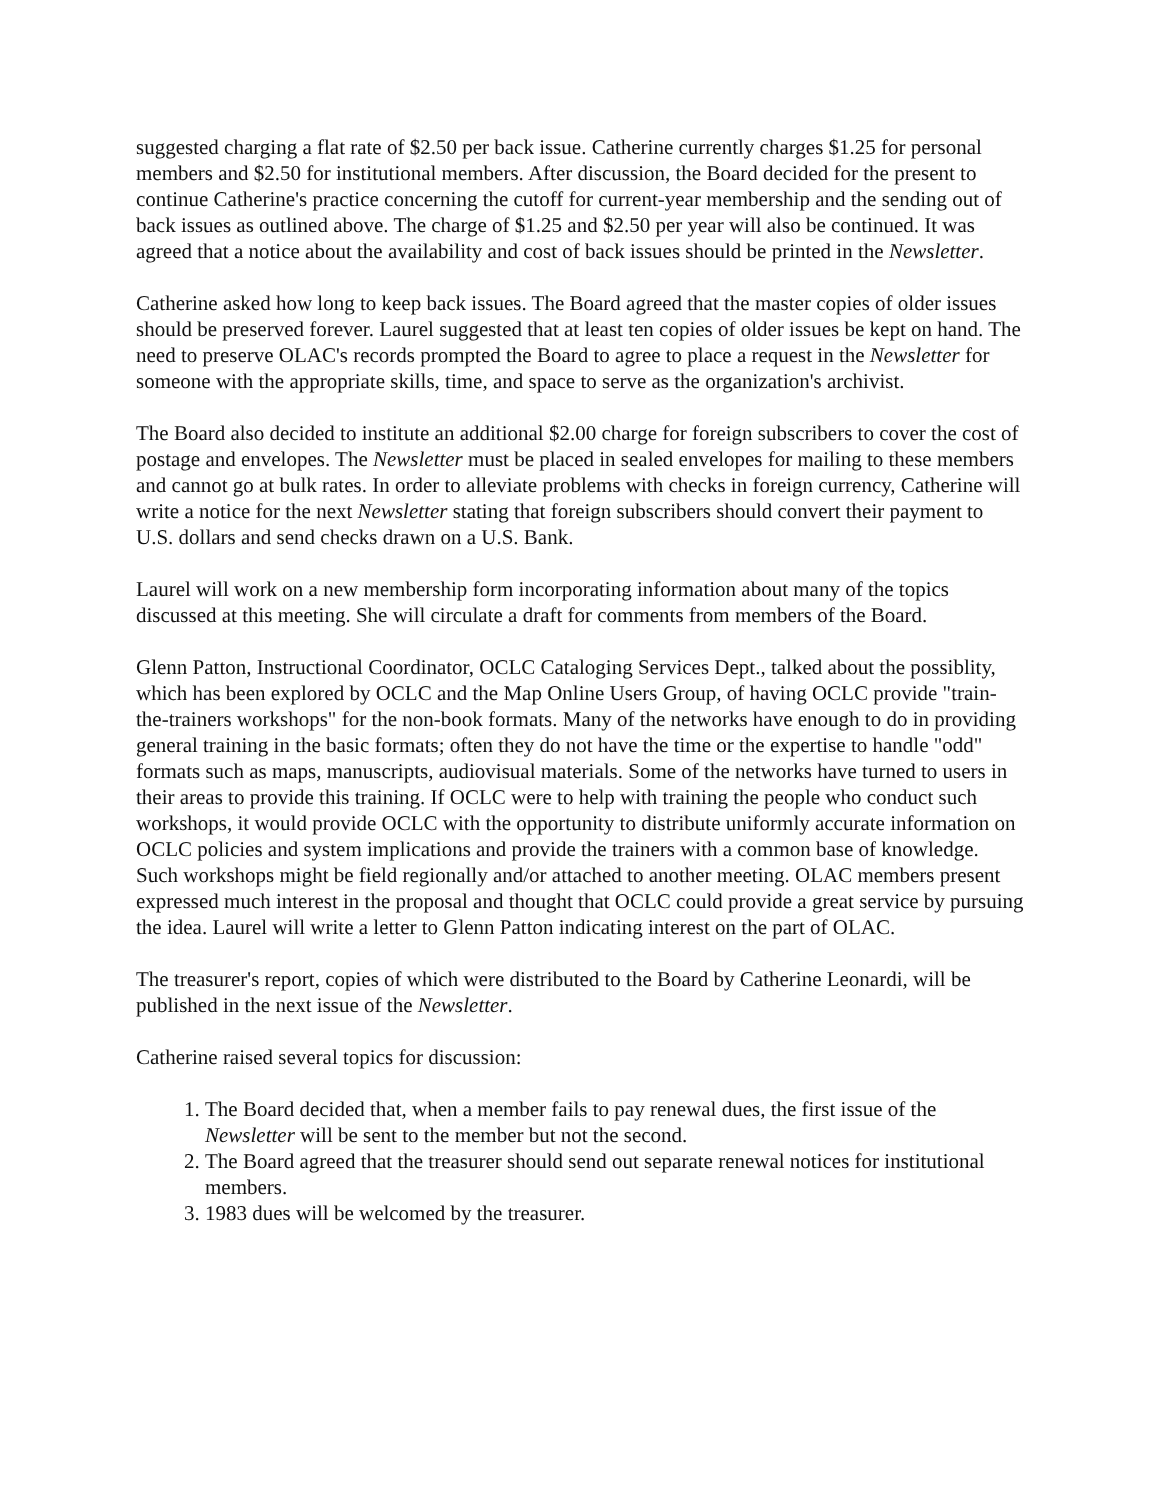suggested charging a flat rate of $2.50 per back issue. Catherine currently charges $1.25 for personal members and $2.50 for institutional members. After discussion, the Board decided for the present to continue Catherine's practice concerning the cutoff for current-year membership and the sending out of back issues as outlined above. The charge of $1.25 and $2.50 per year will also be continued. It was agreed that a notice about the availability and cost of back issues should be printed in the Newsletter.
Catherine asked how long to keep back issues. The Board agreed that the master copies of older issues should be preserved forever. Laurel suggested that at least ten copies of older issues be kept on hand. The need to preserve OLAC's records prompted the Board to agree to place a request in the Newsletter for someone with the appropriate skills, time, and space to serve as the organization's archivist.
The Board also decided to institute an additional $2.00 charge for foreign subscribers to cover the cost of postage and envelopes. The Newsletter must be placed in sealed envelopes for mailing to these members and cannot go at bulk rates. In order to alleviate problems with checks in foreign currency, Catherine will write a notice for the next Newsletter stating that foreign subscribers should convert their payment to U.S. dollars and send checks drawn on a U.S. Bank.
Laurel will work on a new membership form incorporating information about many of the topics discussed at this meeting. She will circulate a draft for comments from members of the Board.
Glenn Patton, Instructional Coordinator, OCLC Cataloging Services Dept., talked about the possiblity, which has been explored by OCLC and the Map Online Users Group, of having OCLC provide "train-the-trainers workshops" for the non-book formats. Many of the networks have enough to do in providing general training in the basic formats; often they do not have the time or the expertise to handle "odd" formats such as maps, manuscripts, audiovisual materials. Some of the networks have turned to users in their areas to provide this training. If OCLC were to help with training the people who conduct such workshops, it would provide OCLC with the opportunity to distribute uniformly accurate information on OCLC policies and system implications and provide the trainers with a common base of knowledge. Such workshops might be field regionally and/or attached to another meeting. OLAC members present expressed much interest in the proposal and thought that OCLC could provide a great service by pursuing the idea. Laurel will write a letter to Glenn Patton indicating interest on the part of OLAC.
The treasurer's report, copies of which were distributed to the Board by Catherine Leonardi, will be published in the next issue of the Newsletter.
Catherine raised several topics for discussion:
1. The Board decided that, when a member fails to pay renewal dues, the first issue of the Newsletter will be sent to the member but not the second.
2. The Board agreed that the treasurer should send out separate renewal notices for institutional members.
3. 1983 dues will be welcomed by the treasurer.